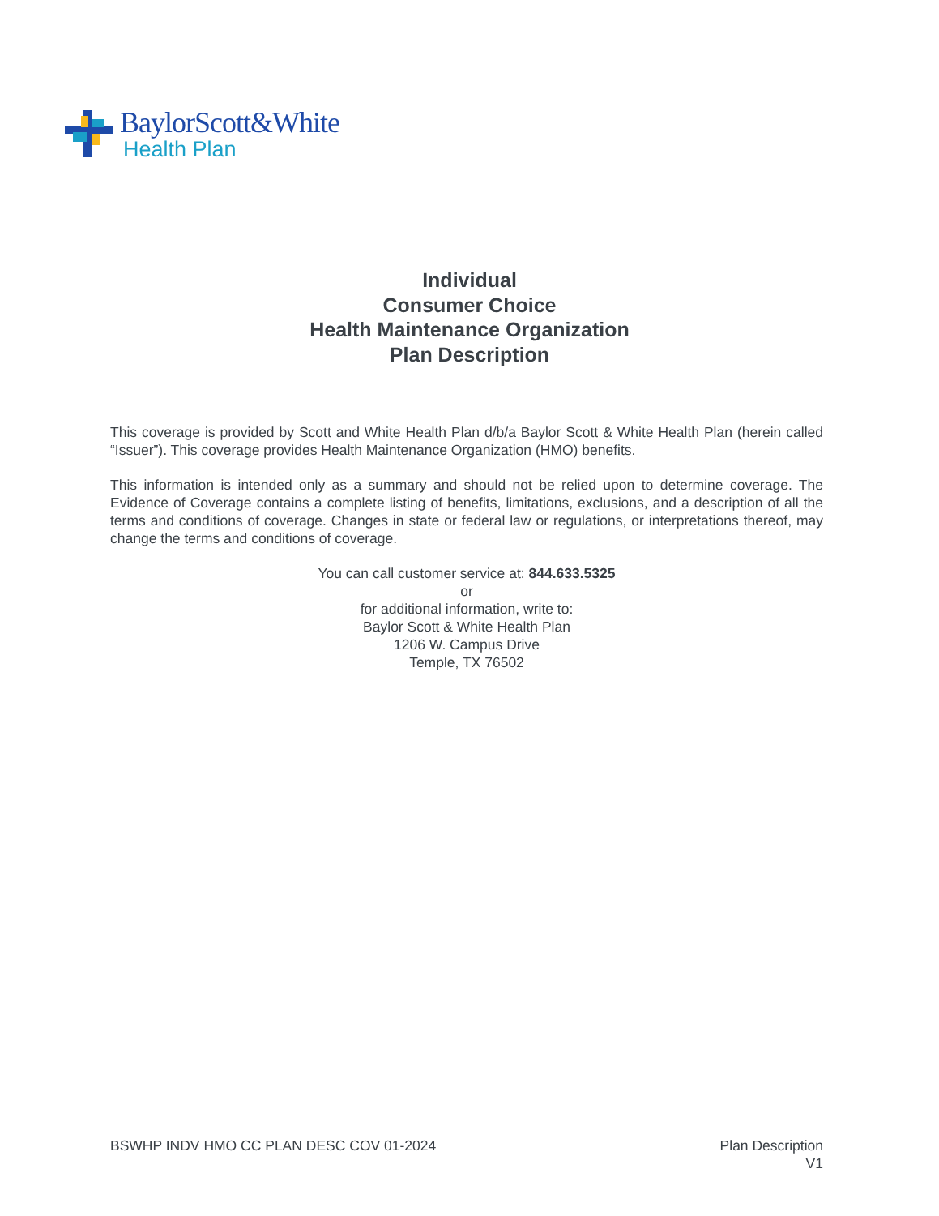BaylorScott&White
Health Plan
Individual
Consumer Choice
Health Maintenance Organization
Plan Description
This coverage is provided by Scott and White Health Plan d/b/a Baylor Scott & White Health Plan (herein called “Issuer”). This coverage provides Health Maintenance Organization (HMO) benefits.
This information is intended only as a summary and should not be relied upon to determine coverage. The Evidence of Coverage contains a complete listing of benefits, limitations, exclusions, and a description of all the terms and conditions of coverage. Changes in state or federal law or regulations, or interpretations thereof, may change the terms and conditions of coverage.
You can call customer service at: 844.633.5325
or
for additional information, write to:
Baylor Scott & White Health Plan
1206 W. Campus Drive
Temple, TX 76502
BSWHP INDV HMO CC PLAN DESC COV 01-2024 Plan Description
V1